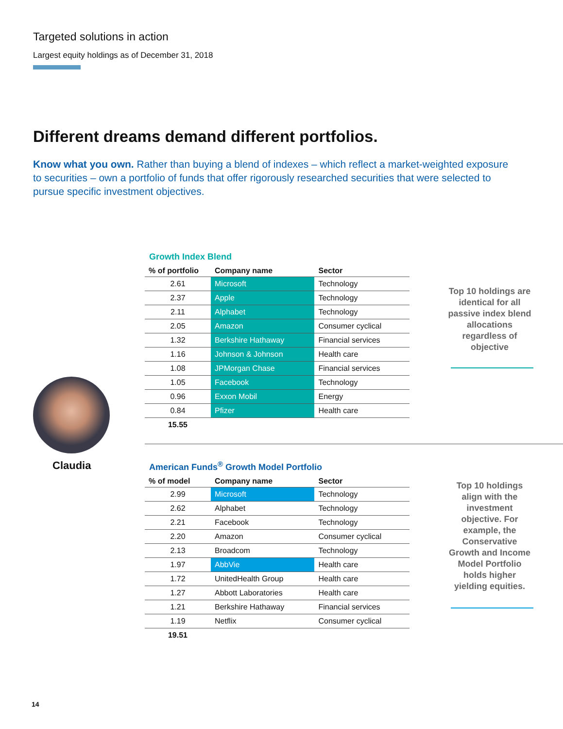Targeted solutions in action
Largest equity holdings as of December 31, 2018
Different dreams demand different portfolios.
Know what you own. Rather than buying a blend of indexes – which reflect a market-weighted exposure to securities – own a portfolio of funds that offer rigorously researched securities that were selected to pursue specific investment objectives.
Claudia
Growth Index Blend
| % of portfolio | Company name | Sector |
| --- | --- | --- |
| 2.61 | Microsoft | Technology |
| 2.37 | Apple | Technology |
| 2.11 | Alphabet | Technology |
| 2.05 | Amazon | Consumer cyclical |
| 1.32 | Berkshire Hathaway | Financial services |
| 1.16 | Johnson & Johnson | Health care |
| 1.08 | JPMorgan Chase | Financial services |
| 1.05 | Facebook | Technology |
| 0.96 | Exxon Mobil | Energy |
| 0.84 | Pfizer | Health care |
| 15.55 | | |
Top 10 holdings are identical for all passive index blend allocations regardless of objective
American Funds<sup>®</sup> Growth Model Portfolio
| % of model | Company name | Sector |
| --- | --- | --- |
| 2.99 | Microsoft | Technology |
| 2.62 | Alphabet | Technology |
| 2.21 | Facebook | Technology |
| 2.20 | Amazon | Consumer cyclical |
| 2.13 | Broadcom | Technology |
| 1.97 | AbbVie | Health care |
| 1.72 | UnitedHealth Group | Health care |
| 1.27 | Abbott Laboratories | Health care |
| 1.21 | Berkshire Hathaway | Financial services |
| 1.19 | Netflix | Consumer cyclical |
| 19.51 | | |
Top 10 holdings align with the investment objective. For example, the Conservative Growth and Income Model Portfolio holds higher yielding equities.
14